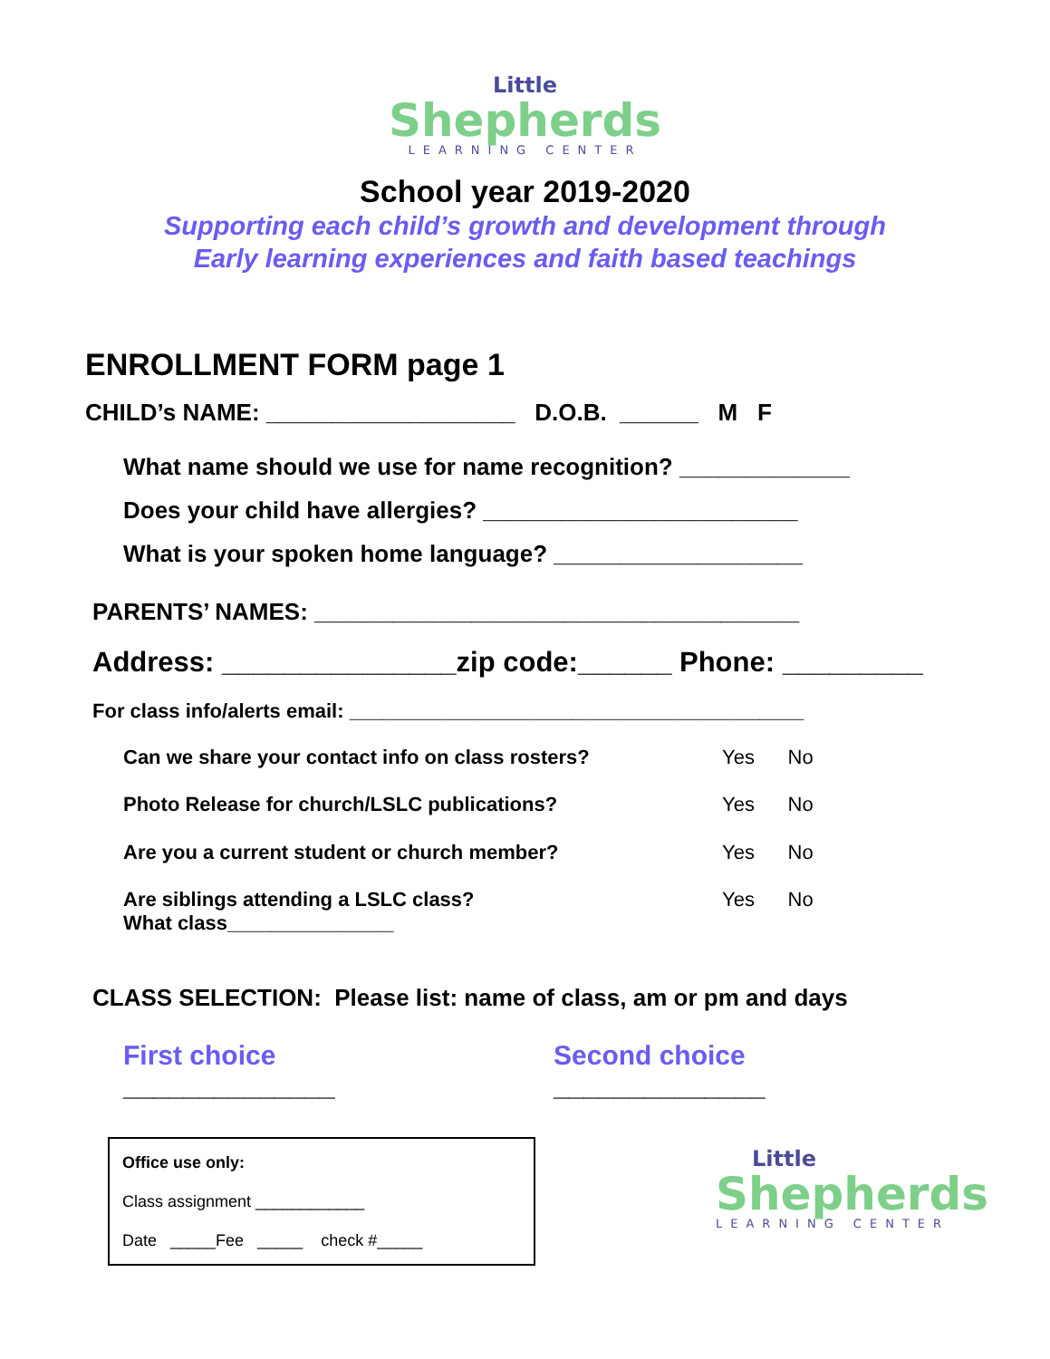Little
Shepherds
LEARNING CENTER
School year 2019-2020
Supporting each child’s growth and development through
Early learning experiences and faith based teachings
ENROLLMENT FORM page 1
CHILD’s NAME: ___________________ D.O.B. ______ M F
What name should we use for name recognition? _____________
Does your child have allergies? ________________________
What is your spoken home language? ___________________
PARENTS’ NAMES: _____________________________________
Address: _______________zip code:______ Phone: _________
For class info/alerts email: _________________________________________
Can we share your contact info on class rosters? Yes No
Photo Release for church/LSLC publications? Yes No
Are you a current student or church member? Yes No
Are siblings attending a LSLC class?
What class_______________
Yes No
CLASS SELECTION: Please list: name of class, am or pm and days
First choice
______________
Second choice
______________
Office use only:
Class assignment ____________
Date _____Fee _____ check #_____
Little
Shepherds
LEARNING CENTER